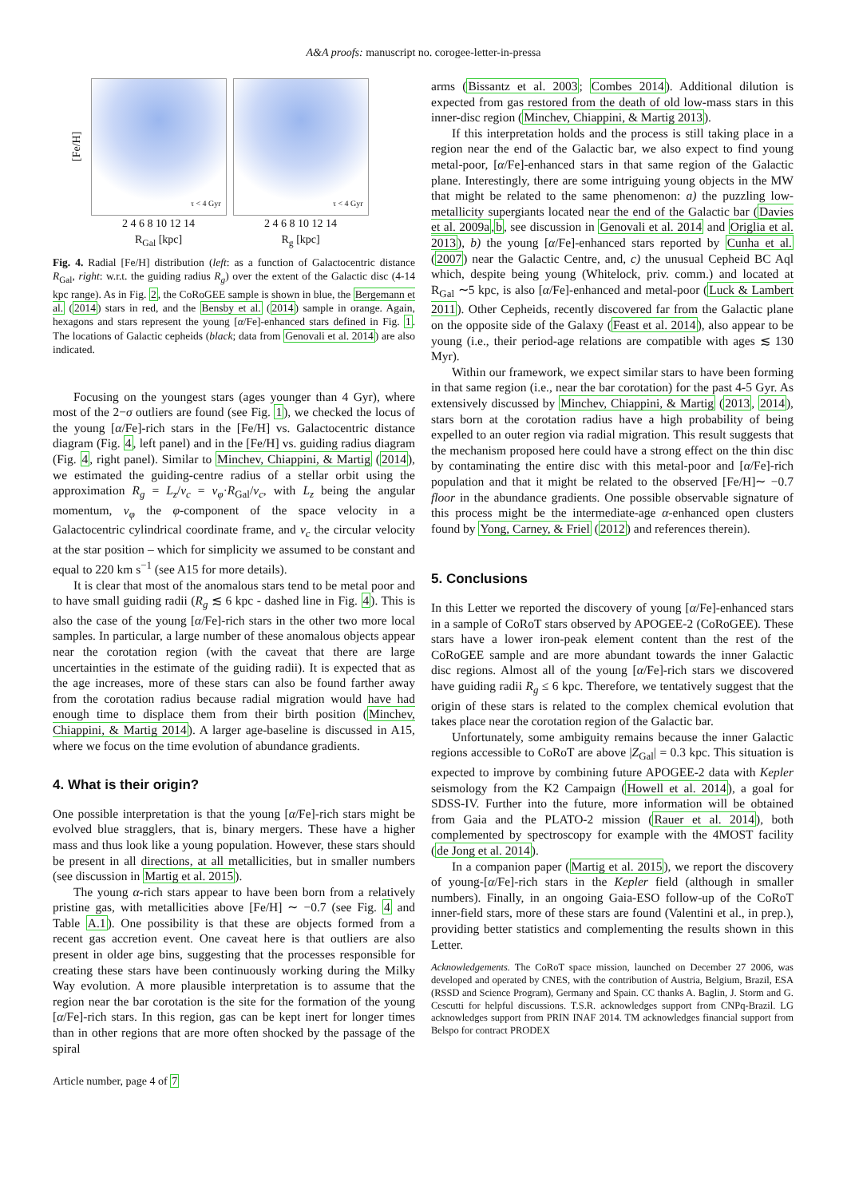A&A proofs: manuscript no. corogee-letter-in-pressa
[Fe/H]
τ < 4 Gyr
2 4 6 8 10 12 14
R<sub>Gal</sub> [kpc]
τ < 4 Gyr
2 4 6 8 10 12 14
R<sub>g</sub> [kpc]
Fig. 4. Radial [Fe/H] distribution (left: as a function of Galactocentric distance R<sub>Gal</sub>, right: w.r.t. the guiding radius R<sub>g</sub>) over the extent of the Galactic disc (4-14 kpc range). As in Fig. 2, the CoRoGEE sample is shown in blue, the Bergemann et al. (2014) stars in red, and the Bensby et al. (2014) sample in orange. Again, hexagons and stars represent the young [α/Fe]-enhanced stars defined in Fig. 1. The locations of Galactic cepheids (black; data from Genovali et al. 2014) are also indicated.
Focusing on the youngest stars (ages younger than 4 Gyr), where most of the 2−σ outliers are found (see Fig. 1), we checked the locus of the young [α/Fe]-rich stars in the [Fe/H] vs. Galactocentric distance diagram (Fig. 4, left panel) and in the [Fe/H] vs. guiding radius diagram (Fig. 4, right panel). Similar to Minchev, Chiappini, & Martig (2014), we estimated the guiding-centre radius of a stellar orbit using the approximation R<sub>g</sub> = L<sub>z</sub>/v<sub>c</sub> = v<sub>φ</sub>·R<sub>Gal</sub>/v<sub>c</sub>, with L<sub>z</sub> being the angular momentum, v<sub>φ</sub> the φ-component of the space velocity in a Galactocentric cylindrical coordinate frame, and v<sub>c</sub> the circular velocity at the star position – which for simplicity we assumed to be constant and equal to 220 km s<sup>−1</sup> (see A15 for more details).
It is clear that most of the anomalous stars tend to be metal poor and to have small guiding radii (R<sub>g</sub> ≲ 6 kpc - dashed line in Fig. 4). This is also the case of the young [α/Fe]-rich stars in the other two more local samples. In particular, a large number of these anomalous objects appear near the corotation region (with the caveat that there are large uncertainties in the estimate of the guiding radii). It is expected that as the age increases, more of these stars can also be found farther away from the corotation radius because radial migration would have had enough time to displace them from their birth position (Minchev, Chiappini, & Martig 2014). A larger age-baseline is discussed in A15, where we focus on the time evolution of abundance gradients.
4. What is their origin?
One possible interpretation is that the young [α/Fe]-rich stars might be evolved blue stragglers, that is, binary mergers. These have a higher mass and thus look like a young population. However, these stars should be present in all directions, at all metallicities, but in smaller numbers (see discussion in Martig et al. 2015).
The young α-rich stars appear to have been born from a relatively pristine gas, with metallicities above [Fe/H] ∼ −0.7 (see Fig. 4 and Table A.1). One possibility is that these are objects formed from a recent gas accretion event. One caveat here is that outliers are also present in older age bins, suggesting that the processes responsible for creating these stars have been continuously working during the Milky Way evolution. A more plausible interpretation is to assume that the region near the bar corotation is the site for the formation of the young [α/Fe]-rich stars. In this region, gas can be kept inert for longer times than in other regions that are more often shocked by the passage of the spiral
Article number, page 4 of 7
arms (Bissantz et al. 2003; Combes 2014). Additional dilution is expected from gas restored from the death of old low-mass stars in this inner-disc region (Minchev, Chiappini, & Martig 2013).
If this interpretation holds and the process is still taking place in a region near the end of the Galactic bar, we also expect to find young metal-poor, [α/Fe]-enhanced stars in that same region of the Galactic plane. Interestingly, there are some intriguing young objects in the MW that might be related to the same phenomenon: a) the puzzling low-metallicity supergiants located near the end of the Galactic bar (Davies et al. 2009a,b, see discussion in Genovali et al. 2014 and Origlia et al. 2013), b) the young [α/Fe]-enhanced stars reported by Cunha et al. (2007) near the Galactic Centre, and, c) the unusual Cepheid BC Aql which, despite being young (Whitelock, priv. comm.) and located at R<sub>Gal</sub> ∼5 kpc, is also [α/Fe]-enhanced and metal-poor (Luck & Lambert 2011). Other Cepheids, recently discovered far from the Galactic plane on the opposite side of the Galaxy (Feast et al. 2014), also appear to be young (i.e., their period-age relations are compatible with ages ≲ 130 Myr).
Within our framework, we expect similar stars to have been forming in that same region (i.e., near the bar corotation) for the past 4-5 Gyr. As extensively discussed by Minchev, Chiappini, & Martig (2013, 2014), stars born at the corotation radius have a high probability of being expelled to an outer region via radial migration. This result suggests that the mechanism proposed here could have a strong effect on the thin disc by contaminating the entire disc with this metal-poor and [α/Fe]-rich population and that it might be related to the observed [Fe/H]∼ −0.7 floor in the abundance gradients. One possible observable signature of this process might be the intermediate-age α-enhanced open clusters found by Yong, Carney, & Friel (2012) and references therein).
5. Conclusions
In this Letter we reported the discovery of young [α/Fe]-enhanced stars in a sample of CoRoT stars observed by APOGEE-2 (CoRoGEE). These stars have a lower iron-peak element content than the rest of the CoRoGEE sample and are more abundant towards the inner Galactic disc regions. Almost all of the young [α/Fe]-rich stars we discovered have guiding radii R<sub>g</sub> ≤ 6 kpc. Therefore, we tentatively suggest that the origin of these stars is related to the complex chemical evolution that takes place near the corotation region of the Galactic bar.
Unfortunately, some ambiguity remains because the inner Galactic regions accessible to CoRoT are above |Z<sub>Gal</sub>| = 0.3 kpc. This situation is expected to improve by combining future APOGEE-2 data with Kepler seismology from the K2 Campaign (Howell et al. 2014), a goal for SDSS-IV. Further into the future, more information will be obtained from Gaia and the PLATO-2 mission (Rauer et al. 2014), both complemented by spectroscopy for example with the 4MOST facility (de Jong et al. 2014).
In a companion paper (Martig et al. 2015), we report the discovery of young-[α/Fe]-rich stars in the Kepler field (although in smaller numbers). Finally, in an ongoing Gaia-ESO follow-up of the CoRoT inner-field stars, more of these stars are found (Valentini et al., in prep.), providing better statistics and complementing the results shown in this Letter.
Acknowledgements. The CoRoT space mission, launched on December 27 2006, was developed and operated by CNES, with the contribution of Austria, Belgium, Brazil, ESA (RSSD and Science Program), Germany and Spain. CC thanks A. Baglin, J. Storm and G. Cescutti for helpful discussions. T.S.R. acknowledges support from CNPq-Brazil. LG acknowledges support from PRIN INAF 2014. TM acknowledges financial support from Belspo for contract PRODEX